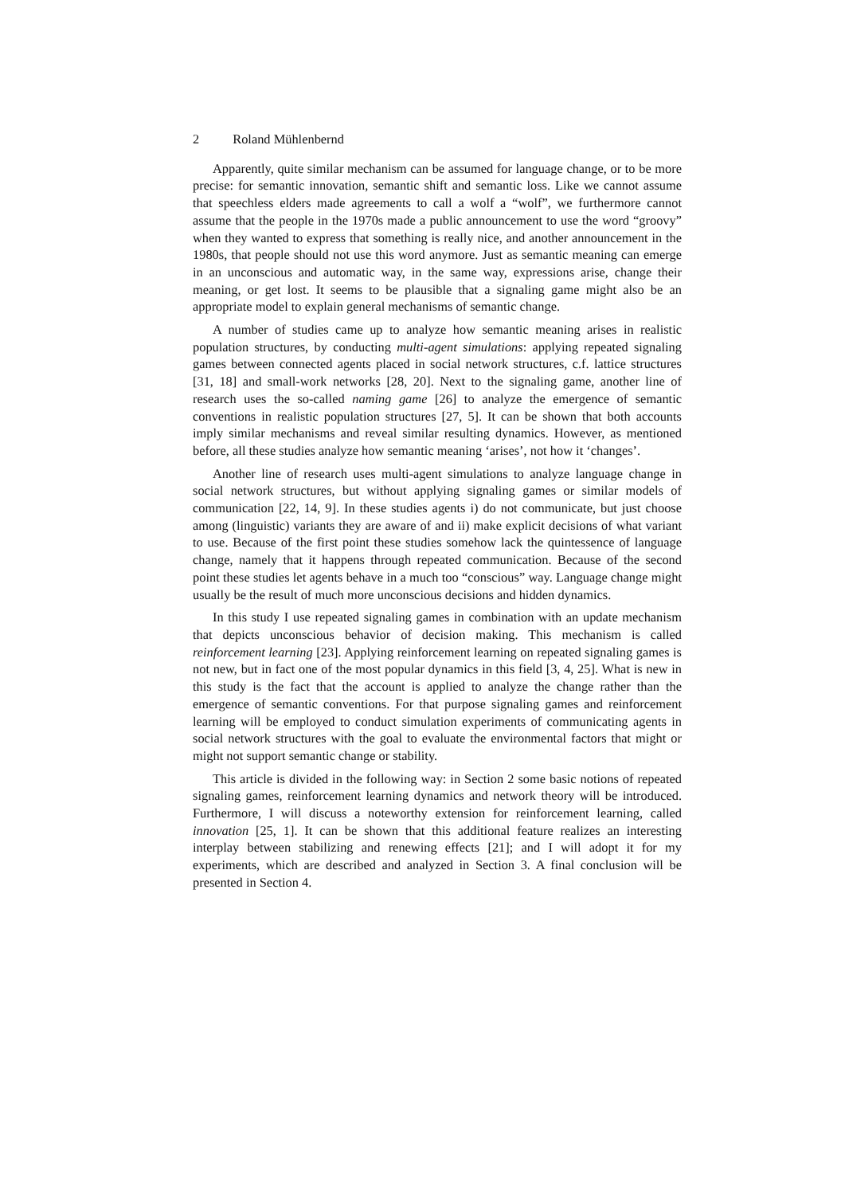2 Roland Mühlenbernd
Apparently, quite similar mechanism can be assumed for language change, or to be more precise: for semantic innovation, semantic shift and semantic loss. Like we cannot assume that speechless elders made agreements to call a wolf a “wolf”, we furthermore cannot assume that the people in the 1970s made a public announcement to use the word “groovy” when they wanted to express that something is really nice, and another announcement in the 1980s, that people should not use this word anymore. Just as semantic meaning can emerge in an unconscious and automatic way, in the same way, expressions arise, change their meaning, or get lost. It seems to be plausible that a signaling game might also be an appropriate model to explain general mechanisms of semantic change.
A number of studies came up to analyze how semantic meaning arises in realistic population structures, by conducting multi-agent simulations: applying repeated signaling games between connected agents placed in social network structures, c.f. lattice structures [31, 18] and small-work networks [28, 20]. Next to the signaling game, another line of research uses the so-called naming game [26] to analyze the emergence of semantic conventions in realistic population structures [27, 5]. It can be shown that both accounts imply similar mechanisms and reveal similar resulting dynamics. However, as mentioned before, all these studies analyze how semantic meaning ‘arises’, not how it ‘changes’.
Another line of research uses multi-agent simulations to analyze language change in social network structures, but without applying signaling games or similar models of communication [22, 14, 9]. In these studies agents i) do not communicate, but just choose among (linguistic) variants they are aware of and ii) make explicit decisions of what variant to use. Because of the first point these studies somehow lack the quintessence of language change, namely that it happens through repeated communication. Because of the second point these studies let agents behave in a much too “conscious” way. Language change might usually be the result of much more unconscious decisions and hidden dynamics.
In this study I use repeated signaling games in combination with an update mechanism that depicts unconscious behavior of decision making. This mechanism is called reinforcement learning [23]. Applying reinforcement learning on repeated signaling games is not new, but in fact one of the most popular dynamics in this field [3, 4, 25]. What is new in this study is the fact that the account is applied to analyze the change rather than the emergence of semantic conventions. For that purpose signaling games and reinforcement learning will be employed to conduct simulation experiments of communicating agents in social network structures with the goal to evaluate the environmental factors that might or might not support semantic change or stability.
This article is divided in the following way: in Section 2 some basic notions of repeated signaling games, reinforcement learning dynamics and network theory will be introduced. Furthermore, I will discuss a noteworthy extension for reinforcement learning, called innovation [25, 1]. It can be shown that this additional feature realizes an interesting interplay between stabilizing and renewing effects [21]; and I will adopt it for my experiments, which are described and analyzed in Section 3. A final conclusion will be presented in Section 4.